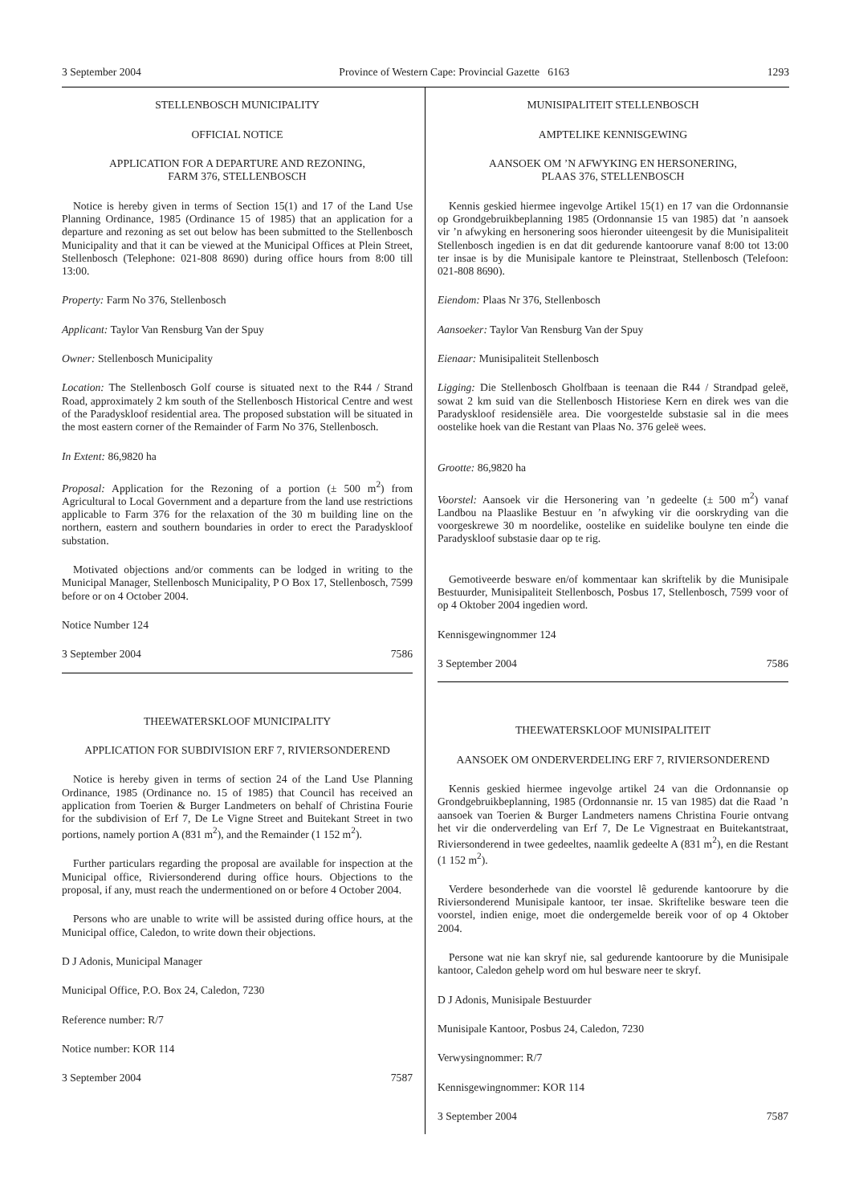3 September 2004 Province of Western Cape: Provincial Gazette 6163 1293
STELLENBOSCH MUNICIPALITY
OFFICIAL NOTICE
APPLICATION FOR A DEPARTURE AND REZONING,
FARM 376, STELLENBOSCH
Notice is hereby given in terms of Section 15(1) and 17 of the Land Use Planning Ordinance, 1985 (Ordinance 15 of 1985) that an application for a departure and rezoning as set out below has been submitted to the Stellenbosch Municipality and that it can be viewed at the Municipal Offices at Plein Street, Stellenbosch (Telephone: 021-808 8690) during office hours from 8:00 till 13:00.
Property: Farm No 376, Stellenbosch
Applicant: Taylor Van Rensburg Van der Spuy
Owner: Stellenbosch Municipality
Location: The Stellenbosch Golf course is situated next to the R44 / Strand Road, approximately 2 km south of the Stellenbosch Historical Centre and west of the Paradyskloof residential area. The proposed substation will be situated in the most eastern corner of the Remainder of Farm No 376, Stellenbosch.
In Extent: 86,9820 ha
Proposal: Application for the Rezoning of a portion (± 500 m<sup>2</sup>) from Agricultural to Local Government and a departure from the land use restrictions applicable to Farm 376 for the relaxation of the 30 m building line on the northern, eastern and southern boundaries in order to erect the Paradyskloof substation.
Motivated objections and/or comments can be lodged in writing to the Municipal Manager, Stellenbosch Municipality, P O Box 17, Stellenbosch, 7599 before or on 4 October 2004.
Notice Number 124
3 September 2004 7586
THEEWATERSKLOOF MUNICIPALITY
APPLICATION FOR SUBDIVISION ERF 7, RIVIERSONDEREND
Notice is hereby given in terms of section 24 of the Land Use Planning Ordinance, 1985 (Ordinance no. 15 of 1985) that Council has received an application from Toerien & Burger Landmeters on behalf of Christina Fourie for the subdivision of Erf 7, De Le Vigne Street and Buitekant Street in two portions, namely portion A (831 m<sup>2</sup>), and the Remainder (1 152 m<sup>2</sup>).
Further particulars regarding the proposal are available for inspection at the Municipal office, Riviersonderend during office hours. Objections to the proposal, if any, must reach the undermentioned on or before 4 October 2004.
Persons who are unable to write will be assisted during office hours, at the Municipal office, Caledon, to write down their objections.
D J Adonis, Municipal Manager
Municipal Office, P.O. Box 24, Caledon, 7230
Reference number: R/7
Notice number: KOR 114
3 September 2004 7587
MUNISIPALITEIT STELLENBOSCH
AMPTELIKE KENNISGEWING
AANSOEK OM ’N AFWYKING EN HERSONERING,
PLAAS 376, STELLENBOSCH
Kennis geskied hiermee ingevolge Artikel 15(1) en 17 van die Ordonnansie op Grondgebruikbeplanning 1985 (Ordonnansie 15 van 1985) dat ’n aansoek vir ’n afwyking en hersonering soos hieronder uiteengesit by die Munisipaliteit Stellenbosch ingedien is en dat dit gedurende kantoorure vanaf 8:00 tot 13:00 ter insae is by die Munisipale kantore te Pleinstraat, Stellenbosch (Telefoon: 021-808 8690).
Eiendom: Plaas Nr 376, Stellenbosch
Aansoeker: Taylor Van Rensburg Van der Spuy
Eienaar: Munisipaliteit Stellenbosch
Ligging: Die Stellenbosch Gholfbaan is teenaan die R44 / Strandpad geleë, sowat 2 km suid van die Stellenbosch Historiese Kern en direk wes van die Paradyskloof residensiële area. Die voorgestelde substasie sal in die mees oostelike hoek van die Restant van Plaas No. 376 geleë wees.
Grootte: 86,9820 ha
Voorstel: Aansoek vir die Hersonering van ’n gedeelte (± 500 m<sup>2</sup>) vanaf Landbou na Plaaslike Bestuur en ’n afwyking vir die oorskryding van die voorgeskrewe 30 m noordelike, oostelike en suidelike boulyne ten einde die Paradyskloof substasie daar op te rig.
Gemotiveerde besware en/of kommentaar kan skriftelik by die Munisipale Bestuurder, Munisipaliteit Stellenbosch, Posbus 17, Stellenbosch, 7599 voor of op 4 Oktober 2004 ingedien word.
Kennisgewingnommer 124
3 September 2004 7586
THEEWATERSKLOOF MUNISIPALITEIT
AANSOEK OM ONDERVERDELING ERF 7, RIVIERSONDEREND
Kennis geskied hiermee ingevolge artikel 24 van die Ordonnansie op Grondgebruikbeplanning, 1985 (Ordonnansie nr. 15 van 1985) dat die Raad ’n aansoek van Toerien & Burger Landmeters namens Christina Fourie ontvang het vir die onderverdeling van Erf 7, De Le Vignestraat en Buitekantstraat, Riviersonderend in twee gedeeltes, naamlik gedeelte A (831 m<sup>2</sup>), en die Restant (1 152 m<sup>2</sup>).
Verdere besonderhede van die voorstel lê gedurende kantoorure by die Riviersonderend Munisipale kantoor, ter insae. Skriftelike besware teen die voorstel, indien enige, moet die ondergemelde bereik voor of op 4 Oktober 2004.
Persone wat nie kan skryf nie, sal gedurende kantoorure by die Munisipale kantoor, Caledon gehelp word om hul besware neer te skryf.
D J Adonis, Munisipale Bestuurder
Munisipale Kantoor, Posbus 24, Caledon, 7230
Verwysingnommer: R/7
Kennisgewingnommer: KOR 114
3 September 2004 7587